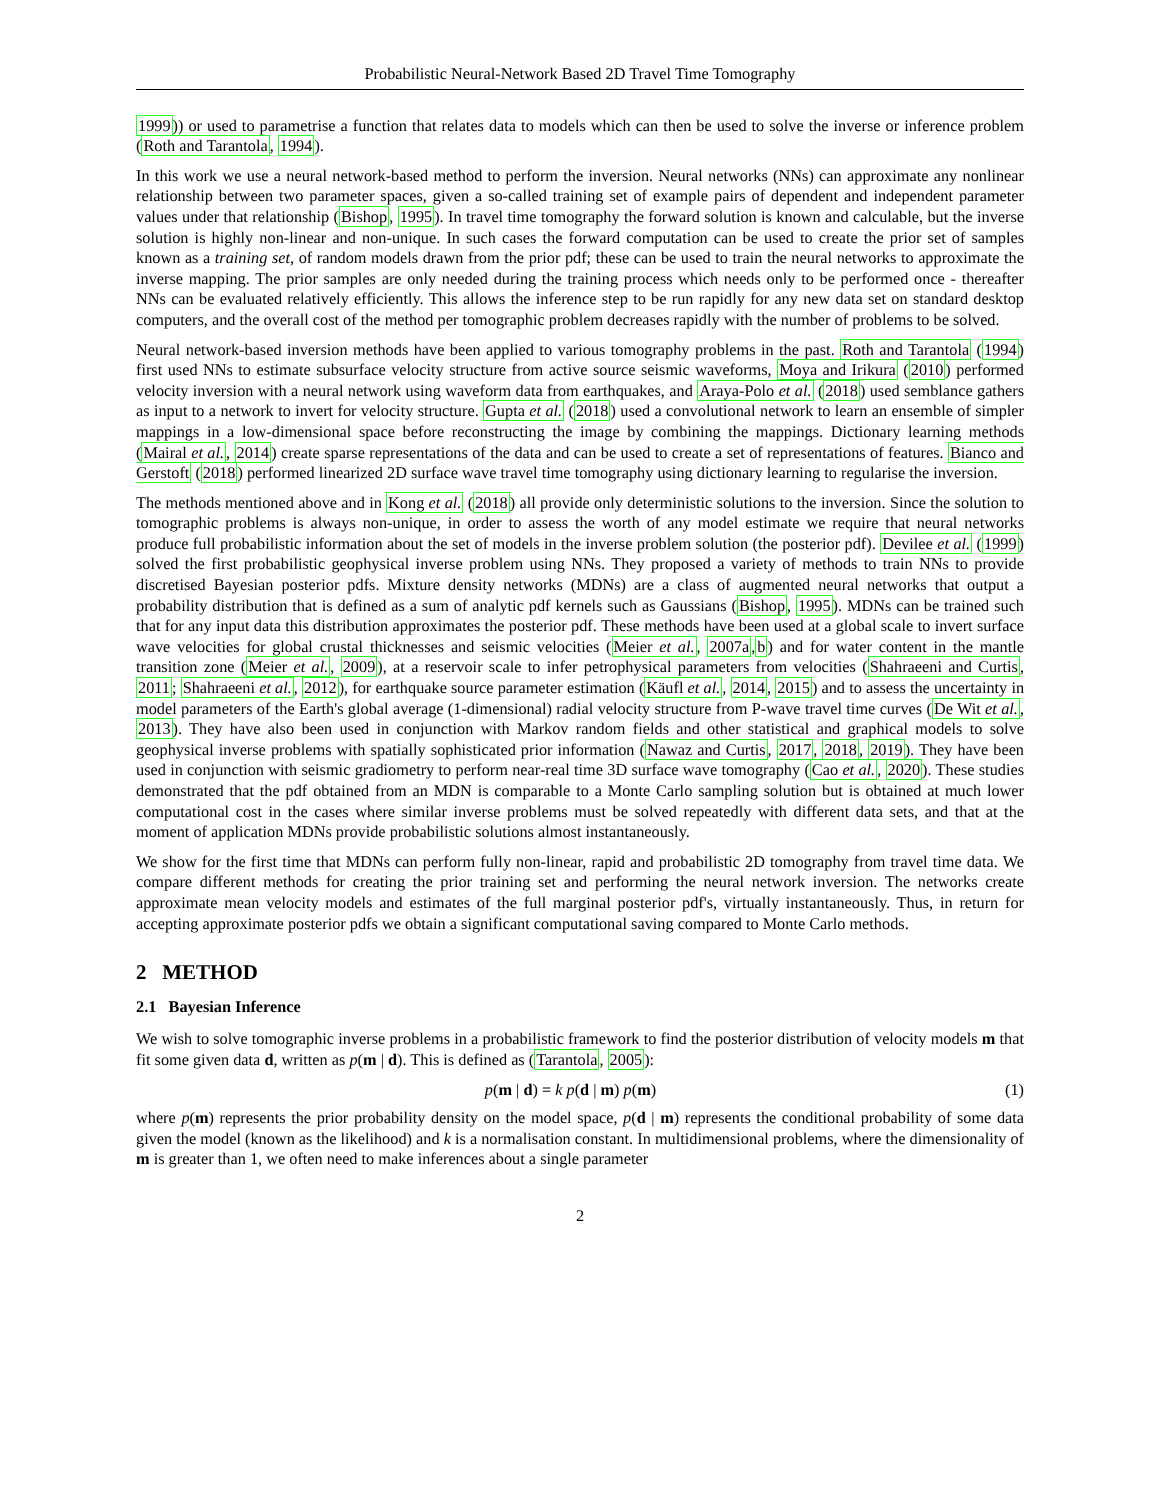Probabilistic Neural-Network Based 2D Travel Time Tomography
1999)) or used to parametrise a function that relates data to models which can then be used to solve the inverse or inference problem (Roth and Tarantola, 1994).
In this work we use a neural network-based method to perform the inversion. Neural networks (NNs) can approximate any nonlinear relationship between two parameter spaces, given a so-called training set of example pairs of dependent and independent parameter values under that relationship (Bishop, 1995). In travel time tomography the forward solution is known and calculable, but the inverse solution is highly non-linear and non-unique. In such cases the forward computation can be used to create the prior set of samples known as a training set, of random models drawn from the prior pdf; these can be used to train the neural networks to approximate the inverse mapping. The prior samples are only needed during the training process which needs only to be performed once - thereafter NNs can be evaluated relatively efficiently. This allows the inference step to be run rapidly for any new data set on standard desktop computers, and the overall cost of the method per tomographic problem decreases rapidly with the number of problems to be solved.
Neural network-based inversion methods have been applied to various tomography problems in the past. Roth and Tarantola (1994) first used NNs to estimate subsurface velocity structure from active source seismic waveforms, Moya and Irikura (2010) performed velocity inversion with a neural network using waveform data from earthquakes, and Araya-Polo et al. (2018) used semblance gathers as input to a network to invert for velocity structure. Gupta et al. (2018) used a convolutional network to learn an ensemble of simpler mappings in a low-dimensional space before reconstructing the image by combining the mappings. Dictionary learning methods (Mairal et al., 2014) create sparse representations of the data and can be used to create a set of representations of features. Bianco and Gerstoft (2018) performed linearized 2D surface wave travel time tomography using dictionary learning to regularise the inversion.
The methods mentioned above and in Kong et al. (2018) all provide only deterministic solutions to the inversion. Since the solution to tomographic problems is always non-unique, in order to assess the worth of any model estimate we require that neural networks produce full probabilistic information about the set of models in the inverse problem solution (the posterior pdf). Devilee et al. (1999) solved the first probabilistic geophysical inverse problem using NNs. They proposed a variety of methods to train NNs to provide discretised Bayesian posterior pdfs. Mixture density networks (MDNs) are a class of augmented neural networks that output a probability distribution that is defined as a sum of analytic pdf kernels such as Gaussians (Bishop, 1995). MDNs can be trained such that for any input data this distribution approximates the posterior pdf. These methods have been used at a global scale to invert surface wave velocities for global crustal thicknesses and seismic velocities (Meier et al., 2007a,b) and for water content in the mantle transition zone (Meier et al., 2009), at a reservoir scale to infer petrophysical parameters from velocities (Shahraeeni and Curtis, 2011; Shahraeeni et al., 2012), for earthquake source parameter estimation (Käufl et al., 2014, 2015) and to assess the uncertainty in model parameters of the Earth's global average (1-dimensional) radial velocity structure from P-wave travel time curves (De Wit et al., 2013). They have also been used in conjunction with Markov random fields and other statistical and graphical models to solve geophysical inverse problems with spatially sophisticated prior information (Nawaz and Curtis, 2017, 2018, 2019). They have been used in conjunction with seismic gradiometry to perform near-real time 3D surface wave tomography (Cao et al., 2020). These studies demonstrated that the pdf obtained from an MDN is comparable to a Monte Carlo sampling solution but is obtained at much lower computational cost in the cases where similar inverse problems must be solved repeatedly with different data sets, and that at the moment of application MDNs provide probabilistic solutions almost instantaneously.
We show for the first time that MDNs can perform fully non-linear, rapid and probabilistic 2D tomography from travel time data. We compare different methods for creating the prior training set and performing the neural network inversion. The networks create approximate mean velocity models and estimates of the full marginal posterior pdf's, virtually instantaneously. Thus, in return for accepting approximate posterior pdfs we obtain a significant computational saving compared to Monte Carlo methods.
2 METHOD
2.1 Bayesian Inference
We wish to solve tomographic inverse problems in a probabilistic framework to find the posterior distribution of velocity models m that fit some given data d, written as p(m | d). This is defined as (Tarantola, 2005):
p(m | d) = k p(d | m) p(m) (1)
where p(m) represents the prior probability density on the model space, p(d | m) represents the conditional probability of some data given the model (known as the likelihood) and k is a normalisation constant. In multidimensional problems, where the dimensionality of m is greater than 1, we often need to make inferences about a single parameter
2